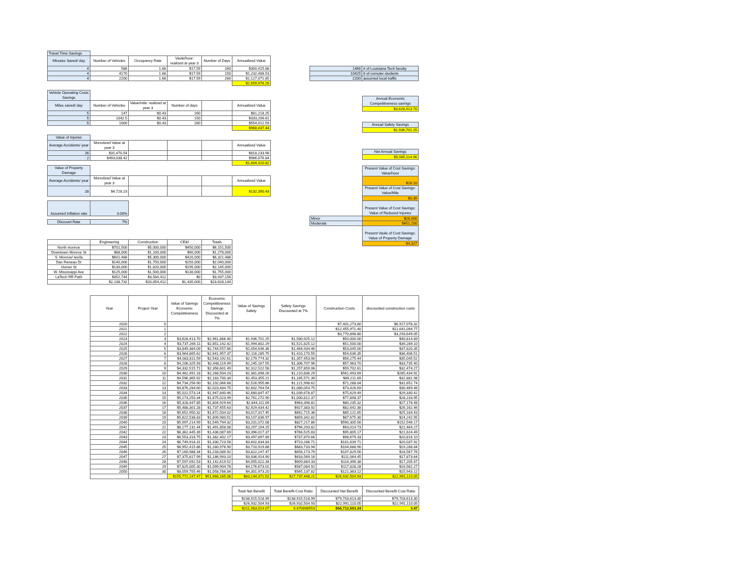| Travel Time Savings | | | | | |
| Minutes Saved/ day | Number of Vehicles | Occupancy Rate | Vaule/hour: realized at year 3 | Number of Days | Annualized Value |
| 4 | 586 | 1.68 | $17.59 | 260 | $300,415.88 |
| 4 | 4170 | 1.68 | $17.59 | 150 | $1,232,488.53 |
| 4 | 2200 | 1.68 | $17.59 | 260 | $1,127,071.85 |
| | | | | | $2,659,976.26 |
| Vehicle Operating Costs Savings | | | | | |
| --- | --- | --- | --- | --- | --- |
| Miles saved/ day | Number of Vehicles | Value/mile: realized at year 3 | Number of days | | Annualized Value |
| 5 | 147 | $0.43 | 260 | | $81,218.25 |
| 5 | 1042.5 | $0.43 | 150 | | $333,206.61 |
| 5 | 1000 | $0.43 | 260 | | $554,012.59 |
| | | | | | $968,437.44 |
| Value of Injuries | | | | | |
| --- | --- | --- | --- | --- | --- |
| Average Accidents/ year | Monotized Value at year 3 | | | | Annualized Value |
| 26 | $31,470.54 | | | | $818,233.98 |
| 2 | $493,038.42 | | | | $986,076.84 |
| | | | | | $1,804,310.82 |
| Value of Property Damage | | | | | |
| Average Accidents/ year | Monotized Value at year 3 | | | | Annualized Value |
| 28 | $4,728.23 | | | | $132,390.43 |
| Assumed Inflation rate | 3.00% |
| Discount Rate | 7% |
| | Engineering | Construction | CE&I | Totals |
| --- | --- | --- | --- | --- |
| North monroe | $701,500 | $5,000,000 | $450,000 | $6,151,500 |
| Downtown Monroe St | $88,000 | $1,100,000 | $90,000 | $1,278,000 |
| S. Monroe/ tex/la | $601,488 | $5,300,000 | $420,000 | $6,321,488 |
| Dan Reneau Dr | $140,000 | $1,750,000 | $150,000 | $2,040,000 |
| Homer St | $130,000 | $1,820,000 | $195,000 | $2,145,000 |
| W. Mississippi Ave | $125,000 | $1,500,000 | $130,000 | $1,755,000 |
| LaTech RR Path | $352,744 | $3,584,412 | $0 | $3,937,156 |
| | $2,138,732 | $20,054,412 | $1,435,000 | $23,628,144 |
| 1466 | # of Louisiana Tech faculty |
| 10425 | # of comuter students |
| 2200 | assumed local traffic |
| Annual Economic Competitiveness savings |
| --- |
| $3,628,413.70 |
| Annual Safety Savings |
| --- |
| $1,936,701.25 |
| Net Annual Savings |
| --- |
| $5,565,114.96 |
| | Present Value of Cost Savings: Value/hour |
| | $16.10 |
| | Present Value of Cost Savings: Value/Mile |
| | $0.39 |
| | Present Value of Cost Savings: Value of Reduced Injuries |
| Minor | $28,800 |
| Moderate | $451,200 |
| | Present Vaule of Cost Savings: Value of Property Damage |
| | $4,327 |
| Year | Project Year | Value of Savings Economic Competitiveness | Economic Competitiveness Savings Discounted at 7% | Value of Savings Safety | Safety Savings Discounted at 7% | Construction Costs | discounted construction costs |
| --- | --- | --- | --- | --- | --- | --- | --- |
| 2020 | 0 | | | | | $7,401,273.80 | $6,917,078.32 |
| 2021 | 1 | | | | | $12,455,971.40 | $11,641,094.77 |
| 2022 | 2 | | | | | $3,770,898.80 | $3,293,649.05 |
| 2023 | 3 | $3,628,413.70 | $2,961,866.40 | $1,936,701.25 | $1,580,925.12 | $50,000.00 | $40,814.89 |
| 2024 | 4 | $3,737,266.11 | $2,851,142.42 | $1,994,802.29 | $1,521,825.12 | $51,500.00 | $39,289.10 |
| 2025 | 5 | $3,849,384.09 | $2,744,557.66 | $2,054,646.36 | $1,464,934.46 | $53,045.00 | $37,820.35 |
| 2026 | 6 | $3,964,865.62 | $2,641,957.37 | $2,116,285.75 | $1,410,170.55 | $54,636.35 | $36,406.51 |
| 2027 | 7 | $4,083,811.59 | $2,543,192.61 | $2,179,774.32 | $1,357,453.90 | $56,275.44 | $35,045.52 |
| 2028 | 8 | $4,206,325.93 | $2,448,119.99 | $2,245,167.55 | $1,306,707.96 | $57,963.70 | $33,735.40 |
| 2029 | 9 | $4,332,515.71 | $2,356,601.49 | $2,312,522.58 | $1,257,859.06 | $59,702.61 | $32,474.27 |
| 2030 | 10 | $4,462,491.18 | $2,268,504.23 | $2,381,898.26 | $1,210,836.29 | $561,493.69 | $285,434.92 |
| 2031 | 11 | $4,596,365.92 | $2,183,700.34 | $2,453,355.21 | $1,165,571.39 | $69,211.69 | $32,881.98 |
| 2032 | 12 | $4,734,256.90 | $2,102,066.68 | $2,526,955.86 | $1,121,998.62 | $71,288.04 | $31,652.74 |
| 2033 | 13 | $4,876,284.60 | $2,023,484.75 | $2,602,764.54 | $1,080,054.75 | $73,426.69 | $30,469.46 |
| 2034 | 14 | $5,022,573.14 | $1,947,840.46 | $2,680,847.47 | $1,039,678.87 | $75,629.49 | $29,330.42 |
| 2035 | 15 | $5,173,250.34 | $1,875,023.99 | $2,761,272.90 | $1,000,812.37 | $77,898.37 | $28,233.95 |
| 2036 | 16 | $5,328,447.85 | $1,804,929.64 | $2,844,111.09 | $963,398.82 | $80,235.32 | $27,178.48 |
| 2037 | 17 | $5,488,301.28 | $1,737,455.63 | $2,929,434.42 | $927,383.92 | $82,642.38 | $26,162.46 |
| 2038 | 18 | $5,652,950.32 | $1,672,504.02 | $3,017,317.45 | $892,715.36 | $85,121.65 | $25,184.43 |
| 2039 | 19 | $5,822,538.83 | $1,609,980.51 | $3,107,836.97 | $859,342.82 | $87,675.30 | $24,242.95 |
| 2040 | 20 | $5,997,214.99 | $1,549,794.32 | $3,201,072.08 | $827,217.86 | $590,305.56 | $152,546.17 |
| 2041 | 21 | $6,177,131.44 | $1,491,858.08 | $3,297,104.25 | $796,293.82 | $93,014.73 | $22,464.27 |
| 2042 | 22 | $6,362,445.39 | $1,436,087.69 | $3,396,017.37 | $766,525.83 | $95,805.17 | $21,624.49 |
| 2043 | 23 | $6,553,318.75 | $1,382,402.17 | $3,497,897.89 | $737,870.66 | $98,679.33 | $20,816.10 |
| 2044 | 24 | $6,749,918.31 | $1,330,723.58 | $3,602,834.83 | $710,286.71 | $101,639.71 | $20,037.92 |
| 2045 | 25 | $6,952,415.86 | $1,280,976.90 | $3,710,919.88 | $683,733.94 | $104,688.90 | $19,288.84 |
| 2046 | 26 | $7,160,988.34 | $1,233,089.92 | $3,822,247.47 | $658,173.79 | $107,829.56 | $18,567.76 |
| 2047 | 27 | $7,375,817.99 | $1,186,993.10 | $3,936,914.90 | $633,569.16 | $111,064.45 | $17,873.64 |
| 2048 | 28 | $7,597,092.53 | $1,142,619.52 | $4,055,022.34 | $609,884.33 | $114,396.38 | $17,205.47 |
| 2049 | 29 | $7,825,005.30 | $1,099,904.78 | $4,176,673.01 | $587,084.92 | $117,828.28 | $16,562.27 |
| 2050 | 30 | $8,059,755.46 | $1,058,786.84 | $4,301,973.20 | $565,137.82 | $121,363.12 | $15,943.12 |
| | | $155,771,147.47 | $51,966,165.08 | $83,144,371.52 | $27,737,448.21 | $26,932,504.93 | $22,991,110.05 |
| Total Net Benefit | Total Benefit-Cost Ratio | Discounted Net Benefit | Discounted Benefit-Cost Ratio |
| --- | --- | --- | --- |
| $238,915,518.99 | $238,915,518.99 | $79,703,613.30 | $79,703,613.30 |
| $26,932,504.93 | $26,932,504.93 | $22,991,110.05 | $22,991,110.05 |
| $211,983,014.07 | 8.870898553 | $56,712,503.24 | 3.47 |